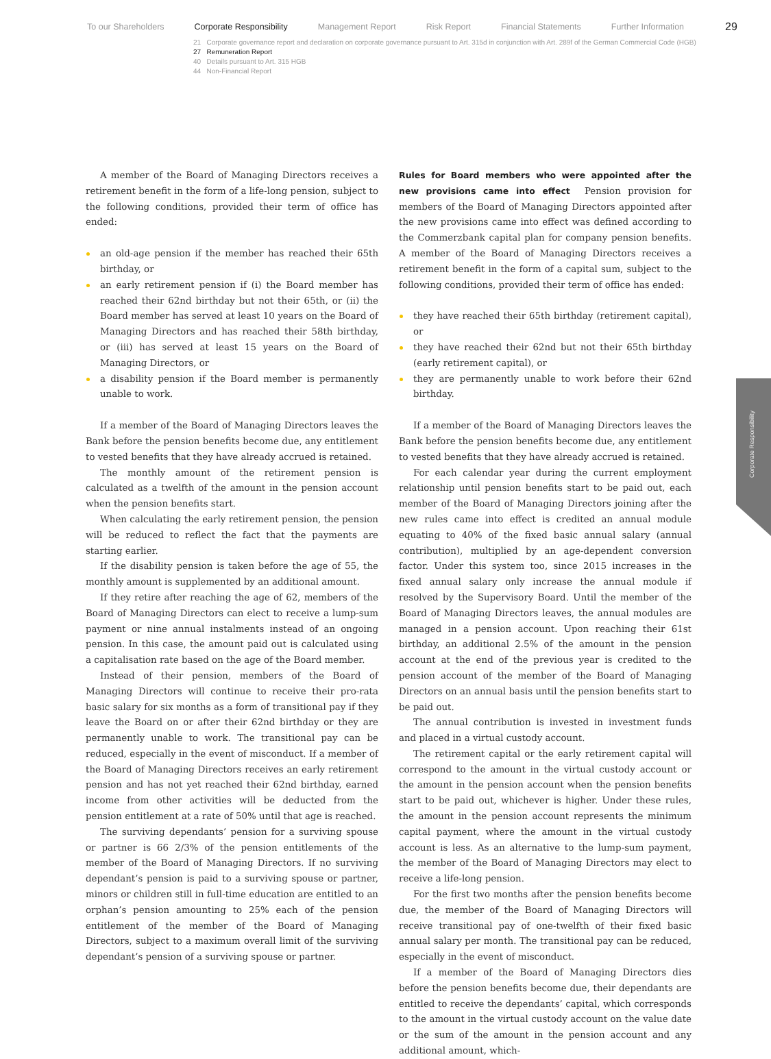To our Shareholders Corporate Responsibility Management Report Risk Report Financial Statements Further Information 29
21 Corporate governance report and declaration on corporate governance pursuant to Art. 315d in conjunction with Art. 289f of the German Commercial Code (HGB)
27 Remuneration Report
40 Details pursuant to Art. 315 HGB
44 Non-Financial Report
Corporate Responsibility
A member of the Board of Managing Directors receives a retirement benefit in the form of a life-long pension, subject to the following conditions, provided their term of office has ended:
an old-age pension if the member has reached their 65th birthday, or
an early retirement pension if (i) the Board member has reached their 62nd birthday but not their 65th, or (ii) the Board member has served at least 10 years on the Board of Managing Directors and has reached their 58th birthday, or (iii) has served at least 15 years on the Board of Managing Directors, or
a disability pension if the Board member is permanently unable to work.
If a member of the Board of Managing Directors leaves the Bank before the pension benefits become due, any entitlement to vested benefits that they have already accrued is retained.
The monthly amount of the retirement pension is calculated as a twelfth of the amount in the pension account when the pension benefits start.
When calculating the early retirement pension, the pension will be reduced to reflect the fact that the payments are starting earlier.
If the disability pension is taken before the age of 55, the monthly amount is supplemented by an additional amount.
If they retire after reaching the age of 62, members of the Board of Managing Directors can elect to receive a lump-sum payment or nine annual instalments instead of an ongoing pension. In this case, the amount paid out is calculated using a capitalisation rate based on the age of the Board member.
Instead of their pension, members of the Board of Managing Directors will continue to receive their pro-rata basic salary for six months as a form of transitional pay if they leave the Board on or after their 62nd birthday or they are permanently unable to work. The transitional pay can be reduced, especially in the event of misconduct. If a member of the Board of Managing Directors receives an early retirement pension and has not yet reached their 62nd birthday, earned income from other activities will be deducted from the pension entitlement at a rate of 50% until that age is reached.
The surviving dependants’ pension for a surviving spouse or partner is 66 2/3% of the pension entitlements of the member of the Board of Managing Directors. If no surviving dependant’s pension is paid to a surviving spouse or partner, minors or children still in full-time education are entitled to an orphan’s pension amounting to 25% each of the pension entitlement of the member of the Board of Managing Directors, subject to a maximum overall limit of the surviving dependant’s pension of a surviving spouse or partner.
Rules for Board members who were appointed after the new provisions came into effect Pension provision for members of the Board of Managing Directors appointed after the new provisions came into effect was defined according to the Commerzbank capital plan for company pension benefits. A member of the Board of Managing Directors receives a retirement benefit in the form of a capital sum, subject to the following conditions, provided their term of office has ended:
they have reached their 65th birthday (retirement capital), or
they have reached their 62nd but not their 65th birthday (early retirement capital), or
they are permanently unable to work before their 62nd birthday.
If a member of the Board of Managing Directors leaves the Bank before the pension benefits become due, any entitlement to vested benefits that they have already accrued is retained.
For each calendar year during the current employment relationship until pension benefits start to be paid out, each member of the Board of Managing Directors joining after the new rules came into effect is credited an annual module equating to 40% of the fixed basic annual salary (annual contribution), multiplied by an age-dependent conversion factor. Under this system too, since 2015 increases in the fixed annual salary only increase the annual module if resolved by the Supervisory Board. Until the member of the Board of Managing Directors leaves, the annual modules are managed in a pension account. Upon reaching their 61st birthday, an additional 2.5% of the amount in the pension account at the end of the previous year is credited to the pension account of the member of the Board of Managing Directors on an annual basis until the pension benefits start to be paid out.
The annual contribution is invested in investment funds and placed in a virtual custody account.
The retirement capital or the early retirement capital will correspond to the amount in the virtual custody account or the amount in the pension account when the pension benefits start to be paid out, whichever is higher. Under these rules, the amount in the pension account represents the minimum capital payment, where the amount in the virtual custody account is less. As an alternative to the lump-sum payment, the member of the Board of Managing Directors may elect to receive a life-long pension.
For the first two months after the pension benefits become due, the member of the Board of Managing Directors will receive transitional pay of one-twelfth of their fixed basic annual salary per month. The transitional pay can be reduced, especially in the event of misconduct.
If a member of the Board of Managing Directors dies before the pension benefits become due, their dependants are entitled to receive the dependants’ capital, which corresponds to the amount in the virtual custody account on the value date or the sum of the amount in the pension account and any additional amount, which-